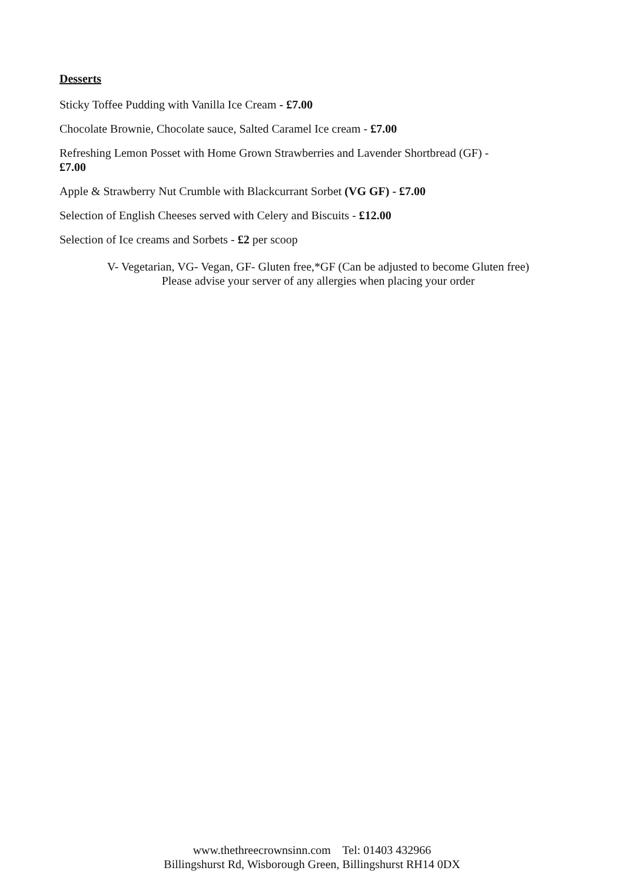Desserts
Sticky Toffee Pudding with Vanilla Ice Cream - £7.00
Chocolate Brownie, Chocolate sauce, Salted Caramel Ice cream - £7.00
Refreshing Lemon Posset with Home Grown Strawberries and Lavender Shortbread (GF) -
£7.00
Apple & Strawberry Nut Crumble with Blackcurrant Sorbet (VG GF) - £7.00
Selection of English Cheeses served with Celery and Biscuits - £12.00
Selection of Ice creams and Sorbets - £2 per scoop
V- Vegetarian, VG- Vegan, GF- Gluten free,*GF (Can be adjusted to become Gluten free)
Please advise your server of any allergies when placing your order
www.thethreecrownsinn.com Tel: 01403 432966
Billingshurst Rd, Wisborough Green, Billingshurst RH14 0DX